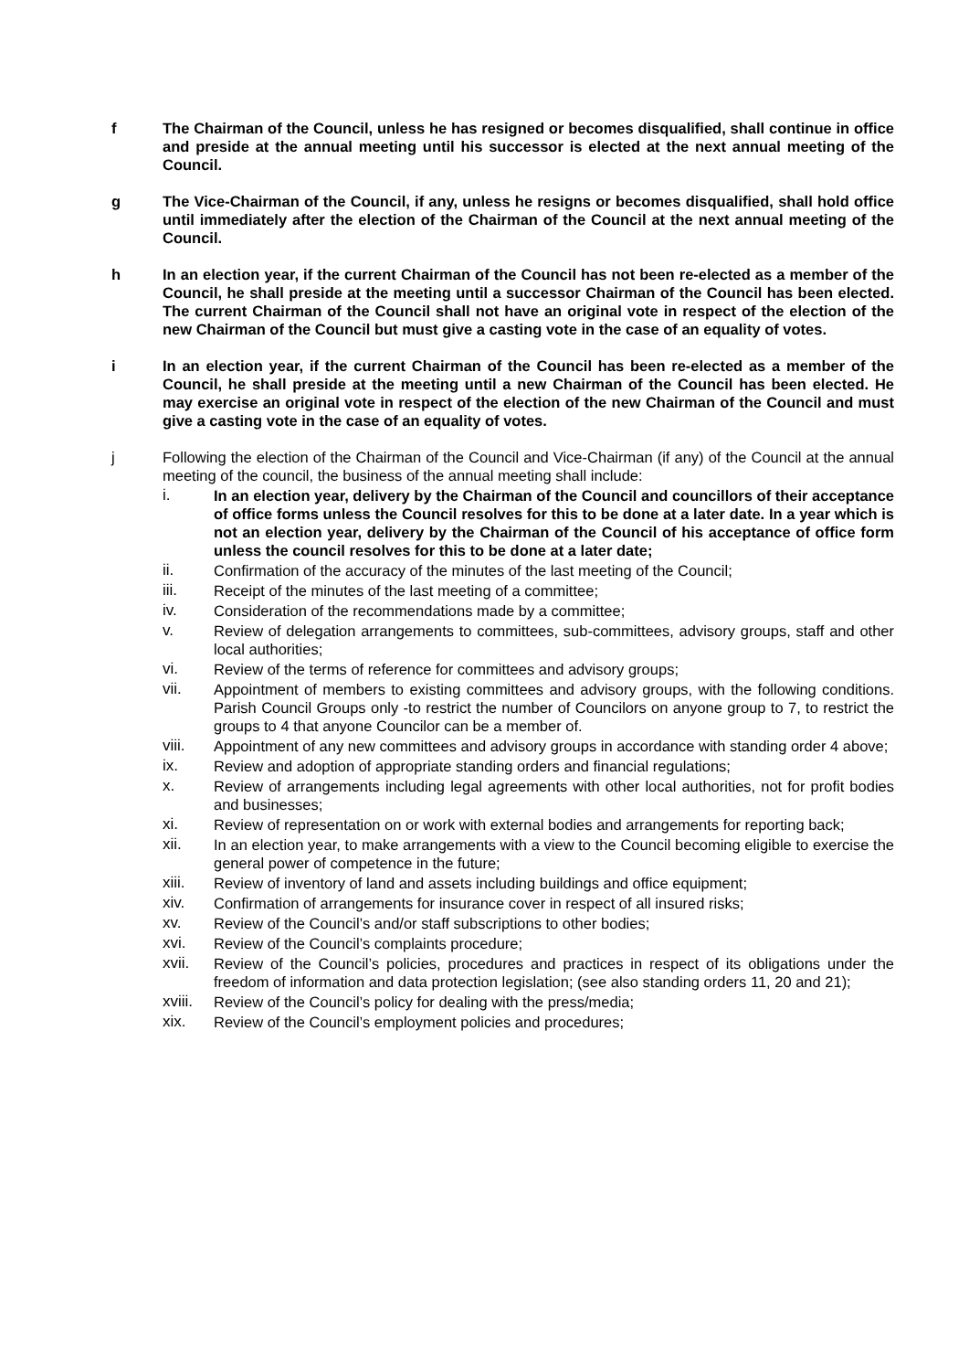f The Chairman of the Council, unless he has resigned or becomes disqualified, shall continue in office and preside at the annual meeting until his successor is elected at the next annual meeting of the Council.
g The Vice-Chairman of the Council, if any, unless he resigns or becomes disqualified, shall hold office until immediately after the election of the Chairman of the Council at the next annual meeting of the Council.
h In an election year, if the current Chairman of the Council has not been re-elected as a member of the Council, he shall preside at the meeting until a successor Chairman of the Council has been elected. The current Chairman of the Council shall not have an original vote in respect of the election of the new Chairman of the Council but must give a casting vote in the case of an equality of votes.
i In an election year, if the current Chairman of the Council has been re-elected as a member of the Council, he shall preside at the meeting until a new Chairman of the Council has been elected. He may exercise an original vote in respect of the election of the new Chairman of the Council and must give a casting vote in the case of an equality of votes.
j Following the election of the Chairman of the Council and Vice-Chairman (if any) of the Council at the annual meeting of the council, the business of the annual meeting shall include:
i. In an election year, delivery by the Chairman of the Council and councillors of their acceptance of office forms unless the Council resolves for this to be done at a later date. In a year which is not an election year, delivery by the Chairman of the Council of his acceptance of office form unless the council resolves for this to be done at a later date;
ii. Confirmation of the accuracy of the minutes of the last meeting of the Council;
iii. Receipt of the minutes of the last meeting of a committee;
iv. Consideration of the recommendations made by a committee;
v. Review of delegation arrangements to committees, sub-committees, advisory groups, staff and other local authorities;
vi. Review of the terms of reference for committees and advisory groups;
vii. Appointment of members to existing committees and advisory groups, with the following conditions. Parish Council Groups only -to restrict the number of Councilors on anyone group to 7, to restrict the groups to 4 that anyone Councilor can be a member of.
viii. Appointment of any new committees and advisory groups in accordance with standing order 4 above;
ix. Review and adoption of appropriate standing orders and financial regulations;
x. Review of arrangements including legal agreements with other local authorities, not for profit bodies and businesses;
xi. Review of representation on or work with external bodies and arrangements for reporting back;
xii. In an election year, to make arrangements with a view to the Council becoming eligible to exercise the general power of competence in the future;
xiii. Review of inventory of land and assets including buildings and office equipment;
xiv. Confirmation of arrangements for insurance cover in respect of all insured risks;
xv. Review of the Council’s and/or staff subscriptions to other bodies;
xvi. Review of the Council’s complaints procedure;
xvii. Review of the Council’s policies, procedures and practices in respect of its obligations under the freedom of information and data protection legislation; (see also standing orders 11, 20 and 21);
xviii.
Review of the Council’s policy for dealing with the press/media;
xix. Review of the Council’s employment policies and procedures;